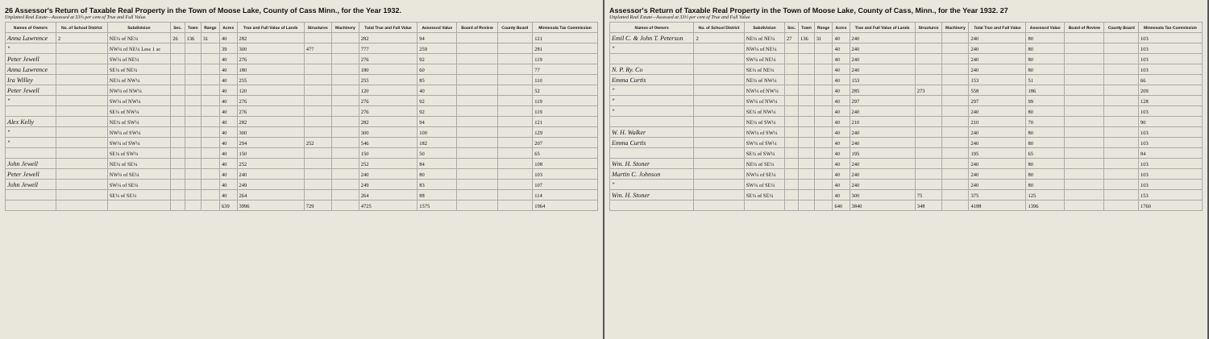26 Assessor's Return of Taxable Real Property in the Town of Moose Lake, County of Cass Minn., for the Year 1932.
Unplatted Real Estate—Assessed at 33⅓ per cent of True and Full Value.
| Names of Owners | No. of School District | Subdivision | Sec. | Town | Range | Acres | True and Full Value of Lands | Structures | Machinery | Total True and Full Value | Assessed Value | Board of Review | County Board | Minnesota Tax Commission |
| --- | --- | --- | --- | --- | --- | --- | --- | --- | --- | --- | --- | --- | --- | --- |
| Anna Lawrence | 2 | NE¼ of NE¼ | 26 | 136 | 31 | 40 | 282 | | | 282 | 94 | | | 121 |
| " | | NW¼ of NE¼ Less 1 ac | | | | 39 | 300 | 477 | | 777 | 259 | | | 281 |
| Peter Jewell | | SW¼ of NE¼ | | | | 40 | 276 | | | 276 | 92 | | | 119 |
| Anna Lawrence | | SE¼ of NE¼ | | | | 40 | 180 | | | 180 | 60 | | | 77 |
| Ira Willey | | NE¼ of NW¼ | | | | 40 | 255 | | | 255 | 85 | | | 110 |
| Peter Jewell | | NW¼ of NW¼ | | | | 40 | 120 | | | 120 | 40 | | | 52 |
| " | | SW¼ of NW¼ | | | | 40 | 276 | | | 276 | 92 | | | 119 |
| | | SE¼ of NW¼ | | | | 40 | 276 | | | 276 | 92 | | | 119 |
| Alex Kelly | | NE¼ of SW¼ | | | | 40 | 282 | | | 282 | 94 | | | 121 |
| " | | NW¼ of SW¼ | | | | 40 | 300 | | | 300 | 100 | | | 129 |
| " | | SW¼ of SW¼ | | | | 40 | 294 | 252 | | 546 | 182 | | | 207 |
| | | SE¼ of SW¼ | | | | 40 | 150 | | | 150 | 50 | | | 65 |
| John Jewell | | NE¼ of SE¼ | | | | 40 | 252 | | | 252 | 84 | | | 108 |
| Peter Jewell | | NW¼ of SE¼ | | | | 40 | 240 | | | 240 | 80 | | | 103 |
| John Jewell | | SW¼ of SE¼ | | | | 40 | 249 | | | 249 | 83 | | | 107 |
| | | SE¼ of SE¼ | | | | 40 | 264 | | | 264 | 88 | | | 114 |
| | | | | | | 639 | 3996 | 729 | | 4725 | 1575 | | | 1964 |
Assessor's Return of Taxable Real Property in the Town of Moose Lake, County of Cass, Minn., for the Year 1932. 27
Unplatted Real Estate—Assessed at 33⅓ per cent of True and Full Value.
| Names of Owners | No. of School District | Subdivision | Sec. | Town | Range | Acres | True and Full Value of Lands | Structures | Machinery | Total True and Full Value | Assessed Value | Board of Review | County Board | Minnesota Tax Commission |
| --- | --- | --- | --- | --- | --- | --- | --- | --- | --- | --- | --- | --- | --- | --- |
| Emil C. & John T. Peterson | 2 | NE¼ of NE¼ | 27 | 136 | 31 | 40 | 240 | | | 240 | 80 | | | 103 |
| " | | NW¼ of NE¼ | | | | 40 | 240 | | | 240 | 80 | | | 103 |
| | | SW¼ of NE¼ | | | | 40 | 240 | | | 240 | 80 | | | 103 |
| N. P. Ry. Co | | SE¼ of NE¼ | | | | 40 | 240 | | | 240 | 80 | | | 103 |
| Emma Curtis | | NE¼ of NW¼ | | | | 40 | 153 | | | 153 | 51 | | | 66 |
| " | | NW¼ of NW¼ | | | | 40 | 285 | 273 | | 558 | 186 | | | 209 |
| " | | SW¼ of NW¼ | | | | 40 | 297 | | | 297 | 99 | | | 128 |
| " | | SE¼ of NW¼ | | | | 40 | 240 | | | 240 | 80 | | | 103 |
| | | NE¼ of SW¼ | | | | 40 | 210 | | | 210 | 70 | | | 90 |
| W. H. Walker | | NW¼ of SW¼ | | | | 40 | 240 | | | 240 | 80 | | | 103 |
| Emma Curtis | | SW¼ of SW¼ | | | | 40 | 240 | | | 240 | 80 | | | 103 |
| | | SE¼ of SW¼ | | | | 40 | 195 | | | 195 | 65 | | | 84 |
| Wm. H. Stoner | | NE¼ of SE¼ | | | | 40 | 240 | | | 240 | 80 | | | 103 |
| Martin C. Johnson | | NW¼ of SE¼ | | | | 40 | 240 | | | 240 | 80 | | | 103 |
| " | | SW¼ of SE¼ | | | | 40 | 240 | | | 240 | 80 | | | 103 |
| Wm. H. Stoner | | SE¼ of SE¼ | | | | 40 | 300 | 75 | | 375 | 125 | | | 153 |
| | | | | | | 640 | 3840 | 348 | | 4188 | 1396 | | | 1760 |